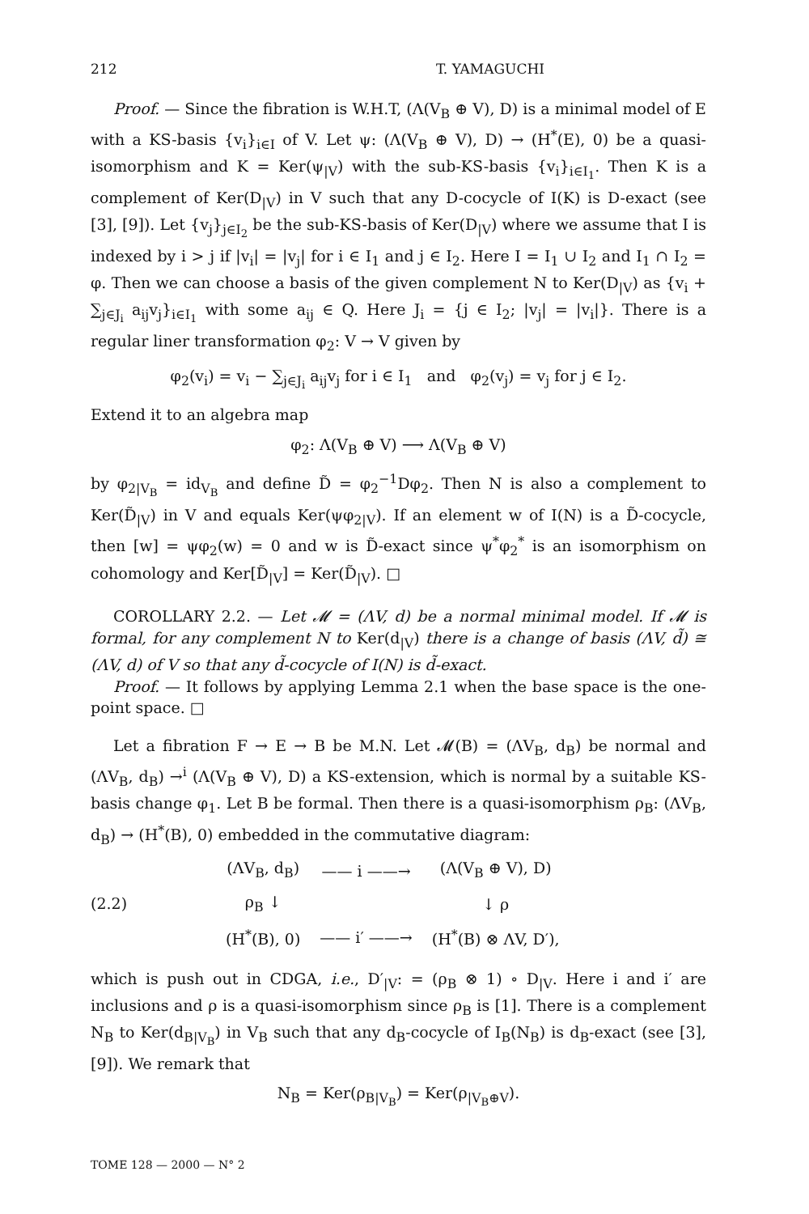212 T. YAMAGUCHI
Proof. — Since the fibration is W.H.T, (Λ(V<sub>B</sub> ⊕ V), D) is a minimal model of E with a KS-basis {v<sub>i</sub>}<sub>i∈I</sub> of V. Let ψ: (Λ(V<sub>B</sub> ⊕ V), D) → (H<sup>*</sup>(E), 0) be a quasi-isomorphism and K = Ker(ψ<sub>|V</sub>) with the sub-KS-basis {v<sub>i</sub>}<sub>i∈I<sub>1</sub></sub>. Then K is a complement of Ker(D<sub>|V</sub>) in V such that any D-cocycle of I(K) is D-exact (see [3], [9]). Let {v<sub>j</sub>}<sub>j∈I<sub>2</sub></sub> be the sub-KS-basis of Ker(D<sub>|V</sub>) where we assume that I is indexed by i > j if |v<sub>i</sub>| = |v<sub>j</sub>| for i ∈ I<sub>1</sub> and j ∈ I<sub>2</sub>. Here I = I<sub>1</sub> ∪ I<sub>2</sub> and I<sub>1</sub> ∩ I<sub>2</sub> = φ. Then we can choose a basis of the given complement N to Ker(D<sub>|V</sub>) as {v<sub>i</sub> + ∑<sub>j∈J<sub>i</sub></sub> a<sub>ij</sub>v<sub>j</sub>}<sub>i∈I<sub>1</sub></sub> with some a<sub>ij</sub> ∈ Q. Here J<sub>i</sub> = {j ∈ I<sub>2</sub>; |v<sub>j</sub>| = |v<sub>i</sub>|}. There is a regular liner transformation φ<sub>2</sub>: V → V given by
φ<sub>2</sub>(v<sub>i</sub>) = v<sub>i</sub> − ∑<sub>j∈J<sub>i</sub></sub> a<sub>ij</sub>v<sub>j</sub> for i ∈ I<sub>1</sub> and φ<sub>2</sub>(v<sub>j</sub>) = v<sub>j</sub> for j ∈ I<sub>2</sub>.
Extend it to an algebra map
φ<sub>2</sub>: Λ(V<sub>B</sub> ⊕ V) ⟶ Λ(V<sub>B</sub> ⊕ V)
by φ<sub>2|V<sub>B</sub></sub> = id<sub>V<sub>B</sub></sub> and define D̃ = φ<sub>2</sub><sup>−1</sup>Dφ<sub>2</sub>. Then N is also a complement to Ker(D̃<sub>|V</sub>) in V and equals Ker(ψφ<sub>2|V</sub>). If an element w of I(N) is a D̃-cocycle, then [w] = ψφ<sub>2</sub>(w) = 0 and w is D̃-exact since ψ<sup>*</sup>φ<sub>2</sub><sup>*</sup> is an isomorphism on cohomology and Ker[D̃<sub>|V</sub>] = Ker(D̃<sub>|V</sub>). □
COROLLARY 2.2. — Let 𝓜 = (ΛV, d) be a normal minimal model. If 𝓜 is formal, for any complement N to Ker(d<sub>|V</sub>) there is a change of basis (ΛV, d̃) ≅ (ΛV, d) of V so that any d̃-cocycle of I(N) is d̃-exact.
Proof. — It follows by applying Lemma 2.1 when the base space is the one-point space. □
Let a fibration F → E → B be M.N. Let 𝓜(B) = (ΛV<sub>B</sub>, d<sub>B</sub>) be normal and (ΛV<sub>B</sub>, d<sub>B</sub>) →<sup>i</sup> (Λ(V<sub>B</sub> ⊕ V), D) a KS-extension, which is normal by a suitable KS-basis change φ<sub>1</sub>. Let B be formal. Then there is a quasi-isomorphism ρ<sub>B</sub>: (ΛV<sub>B</sub>, d<sub>B</sub>) → (H<sup>*</sup>(B), 0) embedded in the commutative diagram:
(2.2)
| (ΛV<sub>B</sub>, d<sub>B</sub>) | —— i ——→ | (Λ(V<sub>B</sub> ⊕ V), D) |
| ρ<sub>B</sub> ↓ | | ↓ ρ |
| (H<sup>*</sup>(B), 0) | —— i′ ——→ | (H<sup>*</sup>(B) ⊗ ΛV, D′), |
which is push out in CDGA, i.e., D′<sub>|V</sub>: = (ρ<sub>B</sub> ⊗ 1) ∘ D<sub>|V</sub>. Here i and i′ are inclusions and ρ is a quasi-isomorphism since ρ<sub>B</sub> is [1]. There is a complement N<sub>B</sub> to Ker(d<sub>B|V<sub>B</sub></sub>) in V<sub>B</sub> such that any d<sub>B</sub>-cocycle of I<sub>B</sub>(N<sub>B</sub>) is d<sub>B</sub>-exact (see [3], [9]). We remark that
N<sub>B</sub> = Ker(ρ<sub>B|V<sub>B</sub></sub>) = Ker(ρ<sub>|V<sub>B</sub>⊕V</sub>).
TOME 128 — 2000 — N° 2